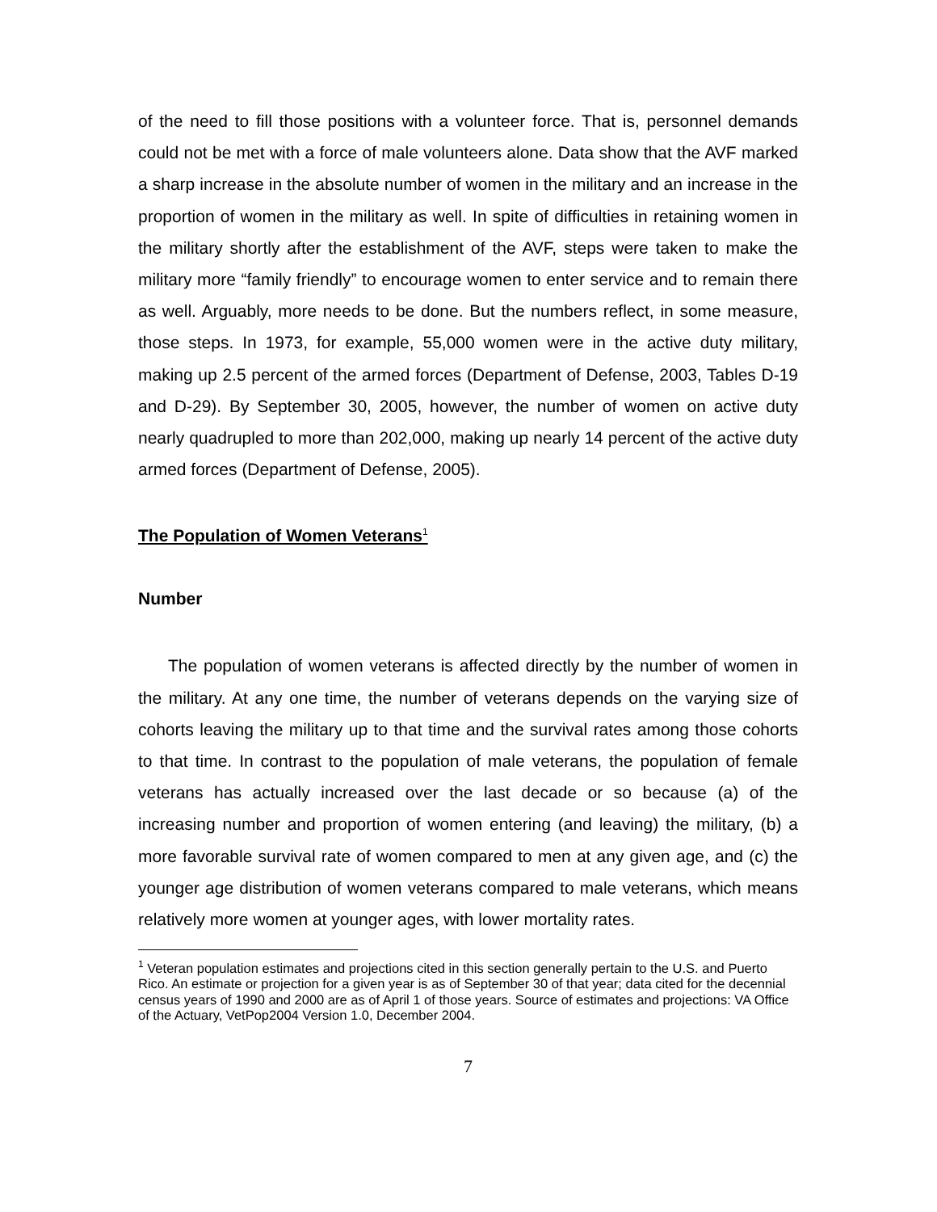of the need to fill those positions with a volunteer force. That is, personnel demands could not be met with a force of male volunteers alone. Data show that the AVF marked a sharp increase in the absolute number of women in the military and an increase in the proportion of women in the military as well. In spite of difficulties in retaining women in the military shortly after the establishment of the AVF, steps were taken to make the military more “family friendly” to encourage women to enter service and to remain there as well. Arguably, more needs to be done. But the numbers reflect, in some measure, those steps. In 1973, for example, 55,000 women were in the active duty military, making up 2.5 percent of the armed forces (Department of Defense, 2003, Tables D-19 and D-29). By September 30, 2005, however, the number of women on active duty nearly quadrupled to more than 202,000, making up nearly 14 percent of the active duty armed forces (Department of Defense, 2005).
The Population of Women Veterans<sup>1</sup>
Number
The population of women veterans is affected directly by the number of women in the military. At any one time, the number of veterans depends on the varying size of cohorts leaving the military up to that time and the survival rates among those cohorts to that time. In contrast to the population of male veterans, the population of female veterans has actually increased over the last decade or so because (a) of the increasing number and proportion of women entering (and leaving) the military, (b) a more favorable survival rate of women compared to men at any given age, and (c) the younger age distribution of women veterans compared to male veterans, which means relatively more women at younger ages, with lower mortality rates.
<sup>1</sup> Veteran population estimates and projections cited in this section generally pertain to the U.S. and Puerto Rico. An estimate or projection for a given year is as of September 30 of that year; data cited for the decennial census years of 1990 and 2000 are as of April 1 of those years. Source of estimates and projections: VA Office of the Actuary, VetPop2004 Version 1.0, December 2004.
7